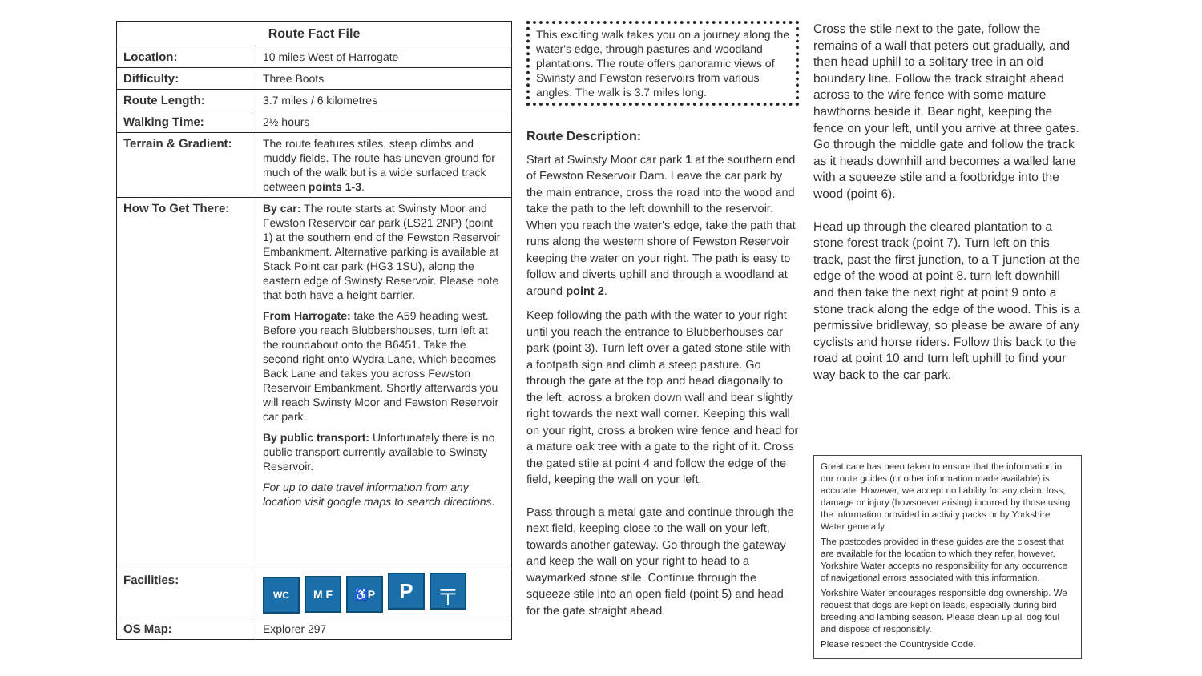| Route Fact File | |
| --- | --- |
| Location: | 10 miles West of Harrogate |
| Difficulty: | Three Boots |
| Route Length: | 3.7 miles / 6 kilometres |
| Walking Time: | 2½ hours |
| Terrain & Gradient: | The route features stiles, steep climbs and muddy fields. The route has uneven ground for much of the walk but is a wide surfaced track between points 1-3 . |
| How To Get There: | By car: The route starts at Swinsty Moor and Fewston Reservoir car park (LS21 2NP) (point 1) at the southern end of the Fewston Reservoir Embankment. Alternative parking is available at Stack Point car park (HG3 1SU), along the eastern edge of Swinsty Reservoir. Please note that both have a height barrier. From Harrogate: take the A59 heading west. Before you reach Blubbershouses, turn left at the roundabout onto the B6451. Take the second right onto Wydra Lane, which becomes Back Lane and takes you across Fewston Reservoir Embankment. Shortly afterwards you will reach Swinsty Moor and Fewston Reservoir car park. By public transport: Unfortunately there is no public transport currently available to Swinsty Reservoir. For up to date travel information from any location visit google maps to search directions. |
| Facilities: | WC M F ♿P P ╤ |
| OS Map: | Explorer 297 |
This exciting walk takes you on a journey along the water's edge, through pastures and woodland plantations. The route offers panoramic views of Swinsty and Fewston reservoirs from various angles. The walk is 3.7 miles long.
Route Description:
Start at Swinsty Moor car park 1 at the southern end of Fewston Reservoir Dam. Leave the car park by the main entrance, cross the road into the wood and take the path to the left downhill to the reservoir. When you reach the water's edge, take the path that runs along the western shore of Fewston Reservoir keeping the water on your right. The path is easy to follow and diverts uphill and through a woodland at around point 2.
Keep following the path with the water to your right until you reach the entrance to Blubberhouses car park (point 3). Turn left over a gated stone stile with a footpath sign and climb a steep pasture. Go through the gate at the top and head diagonally to the left, across a broken down wall and bear slightly right towards the next wall corner. Keeping this wall on your right, cross a broken wire fence and head for a mature oak tree with a gate to the right of it. Cross the gated stile at point 4 and follow the edge of the field, keeping the wall on your left.
Pass through a metal gate and continue through the next field, keeping close to the wall on your left, towards another gateway. Go through the gateway and keep the wall on your right to head to a waymarked stone stile. Continue through the squeeze stile into an open field (point 5) and head for the gate straight ahead.
Cross the stile next to the gate, follow the remains of a wall that peters out gradually, and then head uphill to a solitary tree in an old boundary line. Follow the track straight ahead across to the wire fence with some mature hawthorns beside it. Bear right, keeping the fence on your left, until you arrive at three gates. Go through the middle gate and follow the track as it heads downhill and becomes a walled lane with a squeeze stile and a footbridge into the wood (point 6).
Head up through the cleared plantation to a stone forest track (point 7). Turn left on this track, past the first junction, to a T junction at the edge of the wood at point 8. turn left downhill and then take the next right at point 9 onto a stone track along the edge of the wood. This is a permissive bridleway, so please be aware of any cyclists and horse riders. Follow this back to the road at point 10 and turn left uphill to find your way back to the car park.
Great care has been taken to ensure that the information in our route guides (or other information made available) is accurate. However, we accept no liability for any claim, loss, damage or injury (howsoever arising) incurred by those using the information provided in activity packs or by Yorkshire Water generally.
The postcodes provided in these guides are the closest that are available for the location to which they refer, however, Yorkshire Water accepts no responsibility for any occurrence of navigational errors associated with this information.
Yorkshire Water encourages responsible dog ownership. We request that dogs are kept on leads, especially during bird breeding and lambing season. Please clean up all dog foul and dispose of responsibly.
Please respect the Countryside Code.